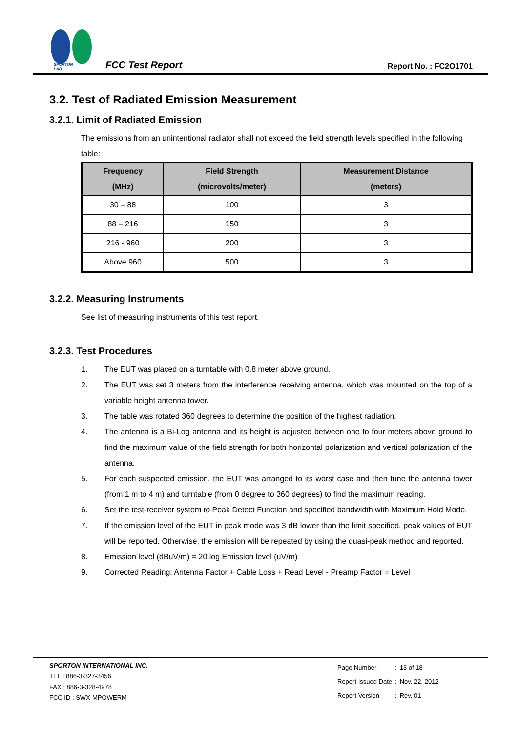SPORTON LAB.
FCC Test Report
Report No. : FC2O1701
3.2. Test of Radiated Emission Measurement
3.2.1. Limit of Radiated Emission
The emissions from an unintentional radiator shall not exceed the field strength levels specified in the following table:
| Frequency (MHz) | Field Strength (microvolts/meter) | Measurement Distance (meters) |
| --- | --- | --- |
| 30 – 88 | 100 | 3 |
| 88 – 216 | 150 | 3 |
| 216 - 960 | 200 | 3 |
| Above 960 | 500 | 3 |
3.2.2. Measuring Instruments
See list of measuring instruments of this test report.
3.2.3. Test Procedures
1. The EUT was placed on a turntable with 0.8 meter above ground.
2. The EUT was set 3 meters from the interference receiving antenna, which was mounted on the top of a variable height antenna tower.
3. The table was rotated 360 degrees to determine the position of the highest radiation.
4. The antenna is a Bi-Log antenna and its height is adjusted between one to four meters above ground to find the maximum value of the field strength for both horizontal polarization and vertical polarization of the antenna.
5. For each suspected emission, the EUT was arranged to its worst case and then tune the antenna tower (from 1 m to 4 m) and turntable (from 0 degree to 360 degrees) to find the maximum reading.
6. Set the test-receiver system to Peak Detect Function and specified bandwidth with Maximum Hold Mode.
7. If the emission level of the EUT in peak mode was 3 dB lower than the limit specified, peak values of EUT will be reported. Otherwise, the emission will be repeated by using the quasi-peak method and reported.
8. Emission level (dBuV/m) = 20 log Emission level (uV/m)
9. Corrected Reading: Antenna Factor + Cable Loss + Read Level - Preamp Factor = Level
SPORTON INTERNATIONAL INC.
TEL : 886-3-327-3456
FAX : 886-3-328-4978
FCC ID : SWX-MPOWERM
| Page Number | : | 13 of 18 |
| Report Issued Date | : | Nov. 22, 2012 |
| Report Version | : | Rev. 01 |